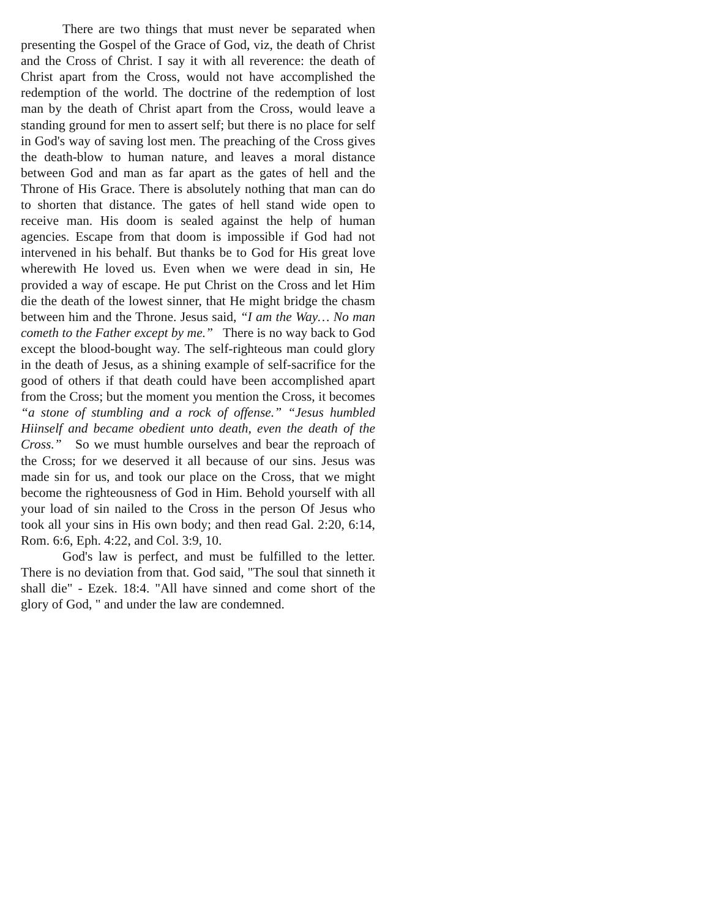There are two things that must never be separated when presenting the Gospel of the Grace of God, viz, the death of Christ and the Cross of Christ. I say it with all reverence: the death of Christ apart from the Cross, would not have accomplished the redemption of the world. The doctrine of the redemption of lost man by the death of Christ apart from the Cross, would leave a standing ground for men to assert self; but there is no place for self in God's way of saving lost men. The preaching of the Cross gives the death-blow to human nature, and leaves a moral distance between God and man as far apart as the gates of hell and the Throne of His Grace. There is absolutely nothing that man can do to shorten that distance. The gates of hell stand wide open to receive man. His doom is sealed against the help of human agencies. Escape from that doom is impossible if God had not intervened in his behalf. But thanks be to God for His great love wherewith He loved us. Even when we were dead in sin, He provided a way of escape. He put Christ on the Cross and let Him die the death of the lowest sinner, that He might bridge the chasm between him and the Throne. Jesus said, “I am the Way… No man cometh to the Father except by me.” There is no way back to God except the blood-bought way. The self-righteous man could glory in the death of Jesus, as a shining example of self-sacrifice for the good of others if that death could have been accomplished apart from the Cross; but the moment you mention the Cross, it becomes “a stone of stumbling and a rock of offense.” “Jesus humbled Hiinself and became obedient unto death, even the death of the Cross.” So we must humble ourselves and bear the reproach of the Cross; for we deserved it all because of our sins. Jesus was made sin for us, and took our place on the Cross, that we might become the righteousness of God in Him. Behold yourself with all your load of sin nailed to the Cross in the person Of Jesus who took all your sins in His own body; and then read Gal. 2:20, 6:14, Rom. 6:6, Eph. 4:22, and Col. 3:9, 10.
God's law is perfect, and must be fulfilled to the letter. There is no deviation from that. God said, "The soul that sinneth it shall die" - Ezek. 18:4. "All have sinned and come short of the glory of God, " and under the law are condemned.